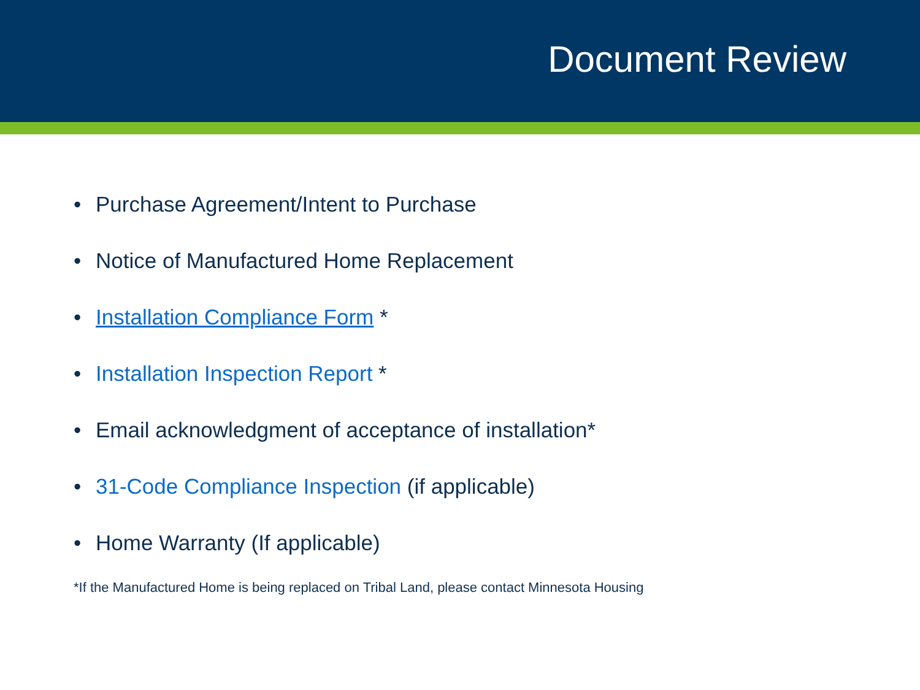Document Review
• Purchase Agreement/Intent to Purchase
• Notice of Manufactured Home Replacement
• Installation Compliance Form *
• Installation Inspection Report *
• Email acknowledgment of acceptance of installation*
• 31-Code Compliance Inspection (if applicable)
• Home Warranty (If applicable)
*If the Manufactured Home is being replaced on Tribal Land, please contact Minnesota Housing